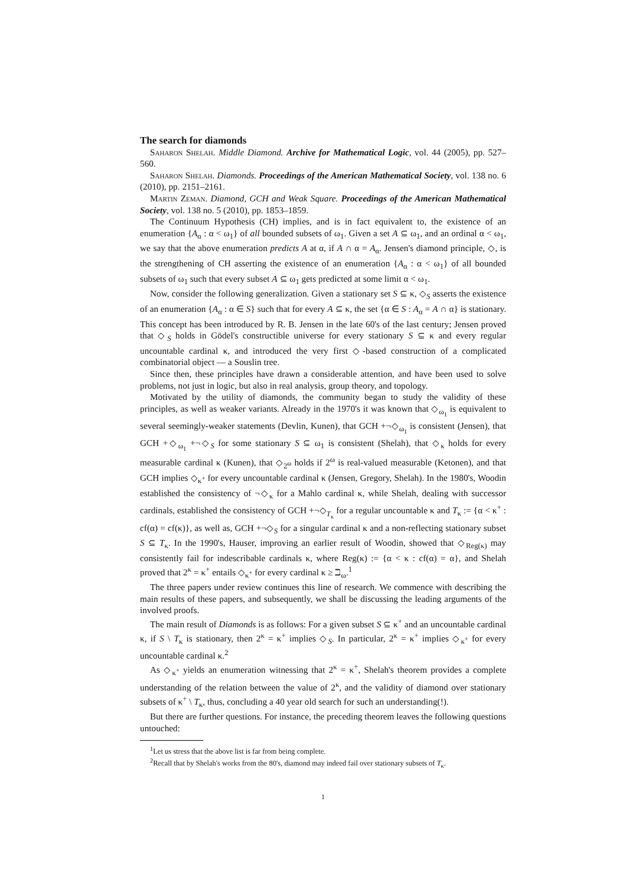The search for diamonds
Saharon Shelah. Middle Diamond. Archive for Mathematical Logic, vol. 44 (2005), pp. 527–560.
Saharon Shelah. Diamonds. Proceedings of the American Mathematical Society, vol. 138 no. 6 (2010), pp. 2151–2161.
Martin Zeman. Diamond, GCH and Weak Square. Proceedings of the American Mathematical Society, vol. 138 no. 5 (2010), pp. 1853–1859.
The Continuum Hypothesis (CH) implies, and is in fact equivalent to, the existence of an enumeration {A<sub>α</sub> : α < ω<sub>1</sub>} of all bounded subsets of ω<sub>1</sub>. Given a set A ⊆ ω<sub>1</sub>, and an ordinal α < ω<sub>1</sub>, we say that the above enumeration predicts A at α, if A ∩ α = A<sub>α</sub>. Jensen's diamond principle, ◇, is the strengthening of CH asserting the existence of an enumeration {A<sub>α</sub> : α < ω<sub>1</sub>} of all bounded subsets of ω<sub>1</sub> such that every subset A ⊆ ω<sub>1</sub> gets predicted at some limit α < ω<sub>1</sub>.
Now, consider the following generalization. Given a stationary set S ⊆ κ, ◇<sub>S</sub> asserts the existence of an enumeration {A<sub>α</sub> : α ∈ S} such that for every A ⊆ κ, the set {α ∈ S : A<sub>α</sub> = A ∩ α} is stationary. This concept has been introduced by R. B. Jensen in the late 60's of the last century; Jensen proved that ◇<sub>S</sub> holds in Gödel's constructible universe for every stationary S ⊆ κ and every regular uncountable cardinal κ, and introduced the very first ◇-based construction of a complicated combinatorial object — a Souslin tree.
Since then, these principles have drawn a considerable attention, and have been used to solve problems, not just in logic, but also in real analysis, group theory, and topology.
Motivated by the utility of diamonds, the community began to study the validity of these principles, as well as weaker variants. Already in the 1970's it was known that ◇<sub>ω<sub>1</sub></sub> is equivalent to several seemingly-weaker statements (Devlin, Kunen), that GCH +¬◇<sub>ω<sub>1</sub></sub> is consistent (Jensen), that GCH +◇<sub>ω<sub>1</sub></sub> +¬◇<sub>S</sub> for some stationary S ⊆ ω<sub>1</sub> is consistent (Shelah), that ◇<sub>κ</sub> holds for every measurable cardinal κ (Kunen), that ◇<sub>2<sup>ω</sup></sub> holds if 2<sup>ω</sup> is real-valued measurable (Ketonen), and that GCH implies ◇<sub>κ<sup>+</sup></sub> for every uncountable cardinal κ (Jensen, Gregory, Shelah). In the 1980's, Woodin established the consistency of ¬◇<sub>κ</sub> for a Mahlo cardinal κ, while Shelah, dealing with successor cardinals, established the consistency of GCH +¬◇<sub>T<sub>κ</sub></sub> for a regular uncountable κ and T<sub>κ</sub> := {α < κ<sup>+</sup> : cf(α) = cf(κ)}, as well as, GCH +¬◇<sub>S</sub> for a singular cardinal κ and a non-reflecting stationary subset S ⊆ T<sub>κ</sub>. In the 1990's, Hauser, improving an earlier result of Woodin, showed that ◇<sub>Reg(κ)</sub> may consistently fail for indescribable cardinals κ, where Reg(κ) := {α < κ : cf(α) = α}, and Shelah proved that 2<sup>κ</sup> = κ<sup>+</sup> entails ◇<sub>κ<sup>+</sup></sub> for every cardinal κ ≥ ℶ<sub>ω</sub>.<sup>1</sup>
The three papers under review continues this line of research. We commence with describing the main results of these papers, and subsequently, we shall be discussing the leading arguments of the involved proofs.
The main result of Diamonds is as follows: For a given subset S ⊆ κ<sup>+</sup> and an uncountable cardinal κ, if S \ T<sub>κ</sub> is stationary, then 2<sup>κ</sup> = κ<sup>+</sup> implies ◇<sub>S</sub>. In particular, 2<sup>κ</sup> = κ<sup>+</sup> implies ◇<sub>κ<sup>+</sup></sub> for every uncountable cardinal κ.<sup>2</sup>
As ◇<sub>κ<sup>+</sup></sub> yields an enumeration witnessing that 2<sup>κ</sup> = κ<sup>+</sup>, Shelah's theorem provides a complete understanding of the relation between the value of 2<sup>κ</sup>, and the validity of diamond over stationary subsets of κ<sup>+</sup> \ T<sub>κ</sub>, thus, concluding a 40 year old search for such an understanding(!).
But there are further questions. For instance, the preceding theorem leaves the following questions untouched:
<sup>1</sup> Let us stress that the above list is far from being complete.
<sup>2</sup> Recall that by Shelah's works from the 80's, diamond may indeed fail over stationary subsets of T<sub>κ</sub>.
1